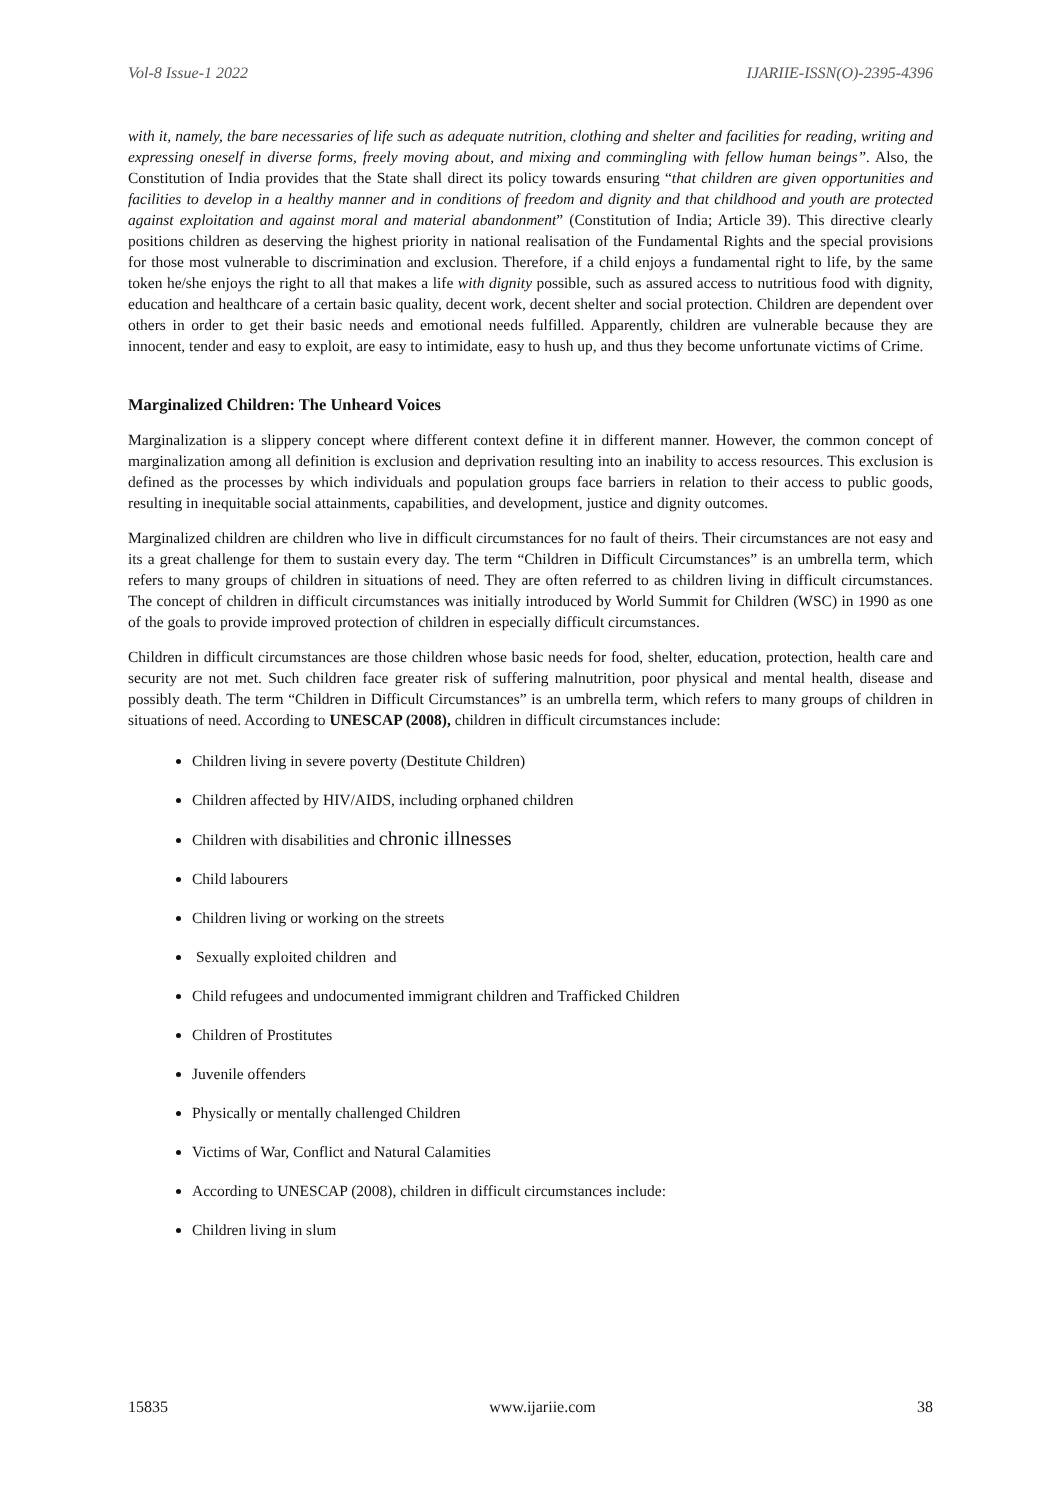Vol-8 Issue-1 2022 IJARIIE-ISSN(O)-2395-4396
with it, namely, the bare necessaries of life such as adequate nutrition, clothing and shelter and facilities for reading, writing and expressing oneself in diverse forms, freely moving about, and mixing and commingling with fellow human beings”. Also, the Constitution of India provides that the State shall direct its policy towards ensuring “that children are given opportunities and facilities to develop in a healthy manner and in conditions of freedom and dignity and that childhood and youth are protected against exploitation and against moral and material abandonment” (Constitution of India; Article 39). This directive clearly positions children as deserving the highest priority in national realisation of the Fundamental Rights and the special provisions for those most vulnerable to discrimination and exclusion. Therefore, if a child enjoys a fundamental right to life, by the same token he/she enjoys the right to all that makes a life with dignity possible, such as assured access to nutritious food with dignity, education and healthcare of a certain basic quality, decent work, decent shelter and social protection. Children are dependent over others in order to get their basic needs and emotional needs fulfilled. Apparently, children are vulnerable because they are innocent, tender and easy to exploit, are easy to intimidate, easy to hush up, and thus they become unfortunate victims of Crime.
Marginalized Children: The Unheard Voices
Marginalization is a slippery concept where different context define it in different manner. However, the common concept of marginalization among all definition is exclusion and deprivation resulting into an inability to access resources. This exclusion is defined as the processes by which individuals and population groups face barriers in relation to their access to public goods, resulting in inequitable social attainments, capabilities, and development, justice and dignity outcomes.
Marginalized children are children who live in difficult circumstances for no fault of theirs. Their circumstances are not easy and its a great challenge for them to sustain every day. The term “Children in Difficult Circumstances” is an umbrella term, which refers to many groups of children in situations of need. They are often referred to as children living in difficult circumstances. The concept of children in difficult circumstances was initially introduced by World Summit for Children (WSC) in 1990 as one of the goals to provide improved protection of children in especially difficult circumstances.
Children in difficult circumstances are those children whose basic needs for food, shelter, education, protection, health care and security are not met. Such children face greater risk of suffering malnutrition, poor physical and mental health, disease and possibly death. The term “Children in Difficult Circumstances” is an umbrella term, which refers to many groups of children in situations of need. According to UNESCAP (2008), children in difficult circumstances include:
Children living in severe poverty (Destitute Children)
Children affected by HIV/AIDS, including orphaned children
Children with disabilities and chronic illnesses
Child labourers
Children living or working on the streets
Sexually exploited children and
Child refugees and undocumented immigrant children and Trafficked Children
Children of Prostitutes
Juvenile offenders
Physically or mentally challenged Children
Victims of War, Conflict and Natural Calamities
According to UNESCAP (2008), children in difficult circumstances include:
Children living in slum
15835 www.ijariie.com 38